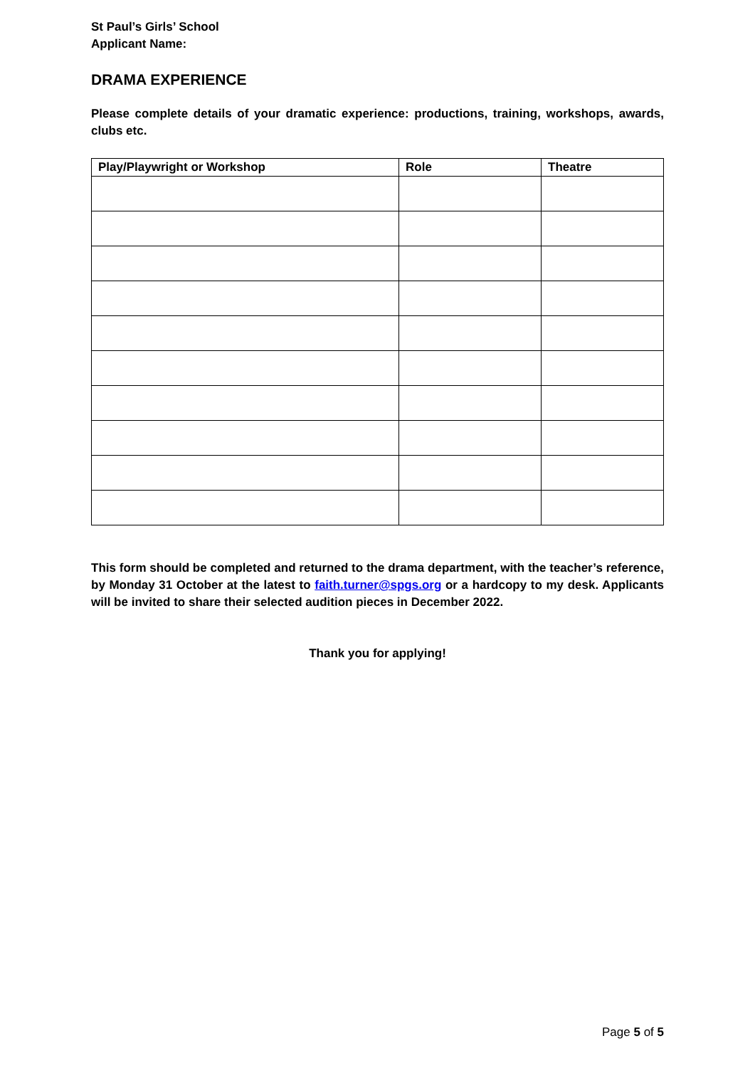St Paul’s Girls’ School
Applicant Name:
DRAMA EXPERIENCE
Please complete details of your dramatic experience: productions, training, workshops, awards, clubs etc.
| Play/Playwright or Workshop | Role | Theatre |
| --- | --- | --- |
This form should be completed and returned to the drama department, with the teacher’s reference, by Monday 31 October at the latest to faith.turner@spgs.org or a hardcopy to my desk. Applicants will be invited to share their selected audition pieces in December 2022.
Thank you for applying!
Page 5 of 5